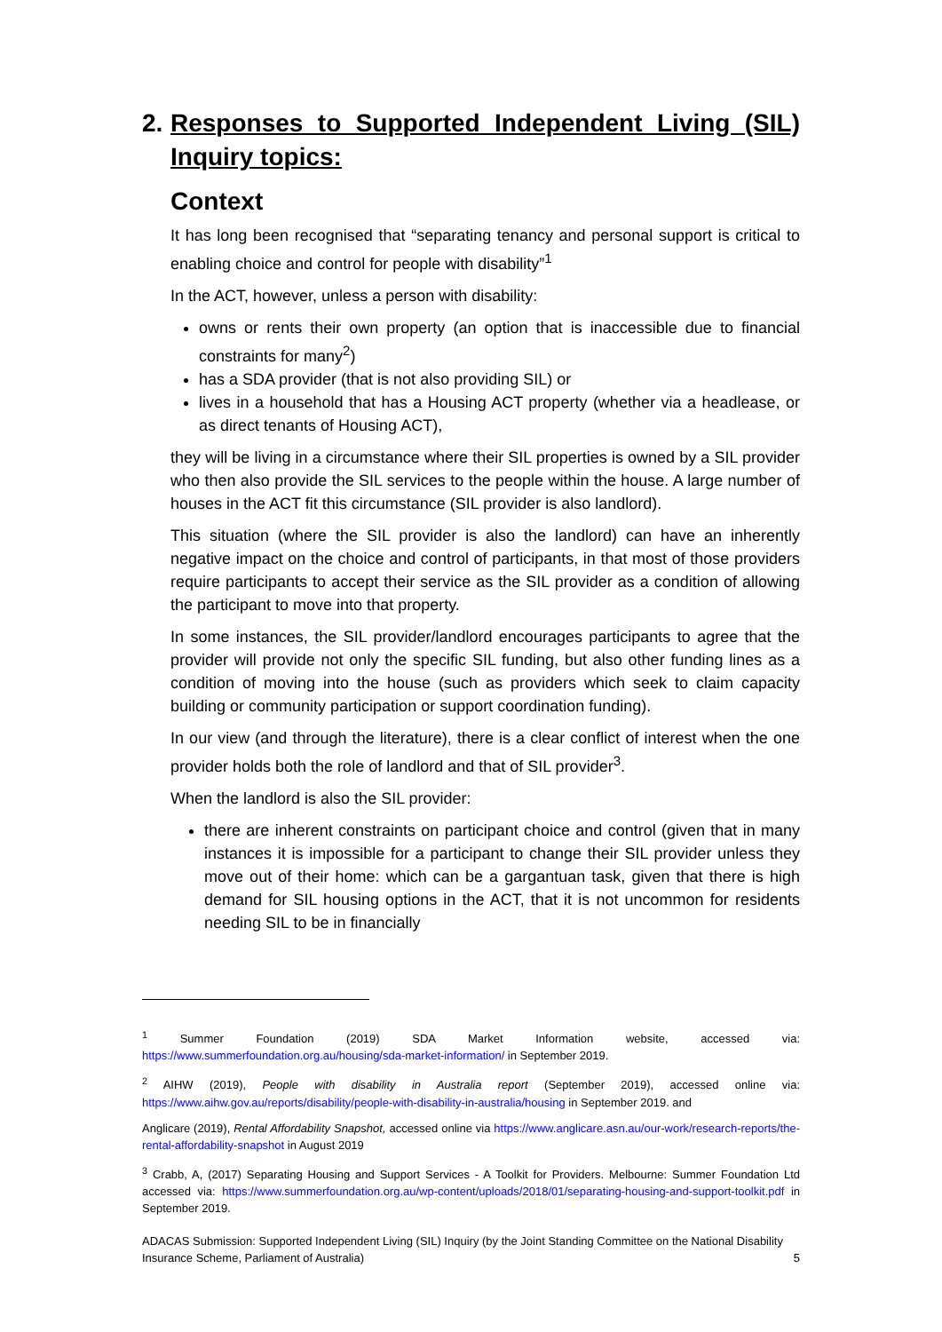2. Responses to Supported Independent Living (SIL) Inquiry topics:
Context
It has long been recognised that “separating tenancy and personal support is critical to enabling choice and control for people with disability”<sup>1</sup>
In the ACT, however, unless a person with disability:
owns or rents their own property (an option that is inaccessible due to financial constraints for many<sup>2</sup>)
has a SDA provider (that is not also providing SIL) or
lives in a household that has a Housing ACT property (whether via a headlease, or as direct tenants of Housing ACT),
they will be living in a circumstance where their SIL properties is owned by a SIL provider who then also provide the SIL services to the people within the house. A large number of houses in the ACT fit this circumstance (SIL provider is also landlord).
This situation (where the SIL provider is also the landlord) can have an inherently negative impact on the choice and control of participants, in that most of those providers require participants to accept their service as the SIL provider as a condition of allowing the participant to move into that property.
In some instances, the SIL provider/landlord encourages participants to agree that the provider will provide not only the specific SIL funding, but also other funding lines as a condition of moving into the house (such as providers which seek to claim capacity building or community participation or support coordination funding).
In our view (and through the literature), there is a clear conflict of interest when the one provider holds both the role of landlord and that of SIL provider<sup>3</sup>.
When the landlord is also the SIL provider:
there are inherent constraints on participant choice and control (given that in many instances it is impossible for a participant to change their SIL provider unless they move out of their home: which can be a gargantuan task, given that there is high demand for SIL housing options in the ACT, that it is not uncommon for residents needing SIL to be in financially
<sup>1</sup> Summer Foundation (2019) SDA Market Information website, accessed via: https://www.summerfoundation.org.au/housing/sda-market-information/ in September 2019.
<sup>2</sup> AIHW (2019), People with disability in Australia report (September 2019), accessed online via: https://www.aihw.gov.au/reports/disability/people-with-disability-in-australia/housing in September 2019. and
Anglicare (2019), Rental Affordability Snapshot, accessed online via https://www.anglicare.asn.au/our-work/research-reports/the-rental-affordability-snapshot in August 2019
<sup>3</sup> Crabb, A, (2017) Separating Housing and Support Services - A Toolkit for Providers. Melbourne: Summer Foundation Ltd accessed via: https://www.summerfoundation.org.au/wp-content/uploads/2018/01/separating-housing-and-support-toolkit.pdf in September 2019.
ADACAS Submission: Supported Independent Living (SIL) Inquiry (by the Joint Standing Committee on the National Disability Insurance Scheme, Parliament of Australia) 5